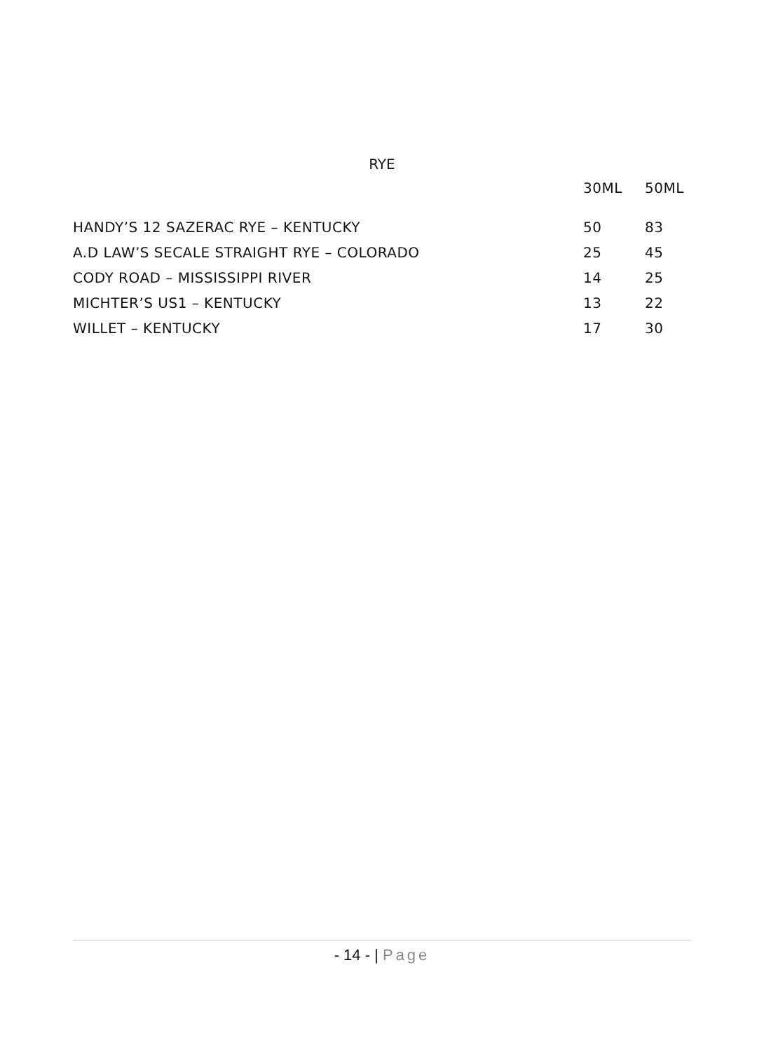RYE
| | 30ML | 50ML |
| --- | --- | --- |
| HANDY’S 12 SAZERAC RYE – KENTUCKY | 50 | 83 |
| A.D LAW’S SECALE STRAIGHT RYE – COLORADO | 25 | 45 |
| CODY ROAD – MISSISSIPPI RIVER | 14 | 25 |
| MICHTER’S US1 – KENTUCKY | 13 | 22 |
| WILLET – KENTUCKY | 17 | 30 |
- 14 - | Page